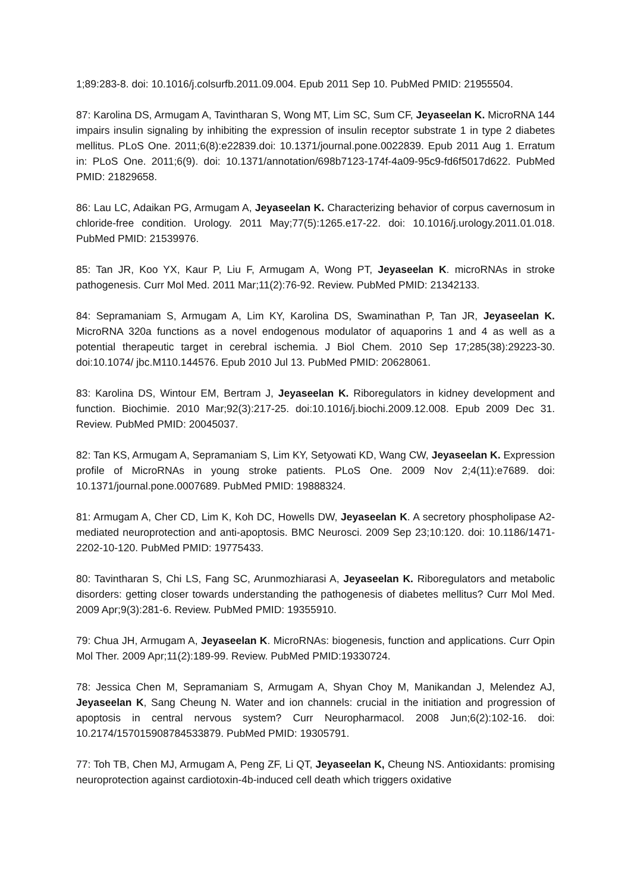1;89:283-8. doi: 10.1016/j.colsurfb.2011.09.004. Epub 2011 Sep 10. PubMed PMID: 21955504.
87: Karolina DS, Armugam A, Tavintharan S, Wong MT, Lim SC, Sum CF, Jeyaseelan K. MicroRNA 144 impairs insulin signaling by inhibiting the expression of insulin receptor substrate 1 in type 2 diabetes mellitus. PLoS One. 2011;6(8):e22839.doi: 10.1371/journal.pone.0022839. Epub 2011 Aug 1. Erratum in: PLoS One. 2011;6(9). doi: 10.1371/annotation/698b7123-174f-4a09-95c9-fd6f5017d622. PubMed PMID: 21829658.
86: Lau LC, Adaikan PG, Armugam A, Jeyaseelan K. Characterizing behavior of corpus cavernosum in chloride-free condition. Urology. 2011 May;77(5):1265.e17-22. doi: 10.1016/j.urology.2011.01.018. PubMed PMID: 21539976.
85: Tan JR, Koo YX, Kaur P, Liu F, Armugam A, Wong PT, Jeyaseelan K. microRNAs in stroke pathogenesis. Curr Mol Med. 2011 Mar;11(2):76-92. Review. PubMed PMID: 21342133.
84: Sepramaniam S, Armugam A, Lim KY, Karolina DS, Swaminathan P, Tan JR, Jeyaseelan K. MicroRNA 320a functions as a novel endogenous modulator of aquaporins 1 and 4 as well as a potential therapeutic target in cerebral ischemia. J Biol Chem. 2010 Sep 17;285(38):29223-30. doi:10.1074/ jbc.M110.144576. Epub 2010 Jul 13. PubMed PMID: 20628061.
83: Karolina DS, Wintour EM, Bertram J, Jeyaseelan K. Riboregulators in kidney development and function. Biochimie. 2010 Mar;92(3):217-25. doi:10.1016/j.biochi.2009.12.008. Epub 2009 Dec 31. Review. PubMed PMID: 20045037.
82: Tan KS, Armugam A, Sepramaniam S, Lim KY, Setyowati KD, Wang CW, Jeyaseelan K. Expression profile of MicroRNAs in young stroke patients. PLoS One. 2009 Nov 2;4(11):e7689. doi: 10.1371/journal.pone.0007689. PubMed PMID: 19888324.
81: Armugam A, Cher CD, Lim K, Koh DC, Howells DW, Jeyaseelan K. A secretory phospholipase A2-mediated neuroprotection and anti-apoptosis. BMC Neurosci. 2009 Sep 23;10:120. doi: 10.1186/1471-2202-10-120. PubMed PMID: 19775433.
80: Tavintharan S, Chi LS, Fang SC, Arunmozhiarasi A, Jeyaseelan K. Riboregulators and metabolic disorders: getting closer towards understanding the pathogenesis of diabetes mellitus? Curr Mol Med. 2009 Apr;9(3):281-6. Review. PubMed PMID: 19355910.
79: Chua JH, Armugam A, Jeyaseelan K. MicroRNAs: biogenesis, function and applications. Curr Opin Mol Ther. 2009 Apr;11(2):189-99. Review. PubMed PMID:19330724.
78: Jessica Chen M, Sepramaniam S, Armugam A, Shyan Choy M, Manikandan J, Melendez AJ, Jeyaseelan K, Sang Cheung N. Water and ion channels: crucial in the initiation and progression of apoptosis in central nervous system? Curr Neuropharmacol. 2008 Jun;6(2):102-16. doi: 10.2174/157015908784533879. PubMed PMID: 19305791.
77: Toh TB, Chen MJ, Armugam A, Peng ZF, Li QT, Jeyaseelan K, Cheung NS. Antioxidants: promising neuroprotection against cardiotoxin-4b-induced cell death which triggers oxidative